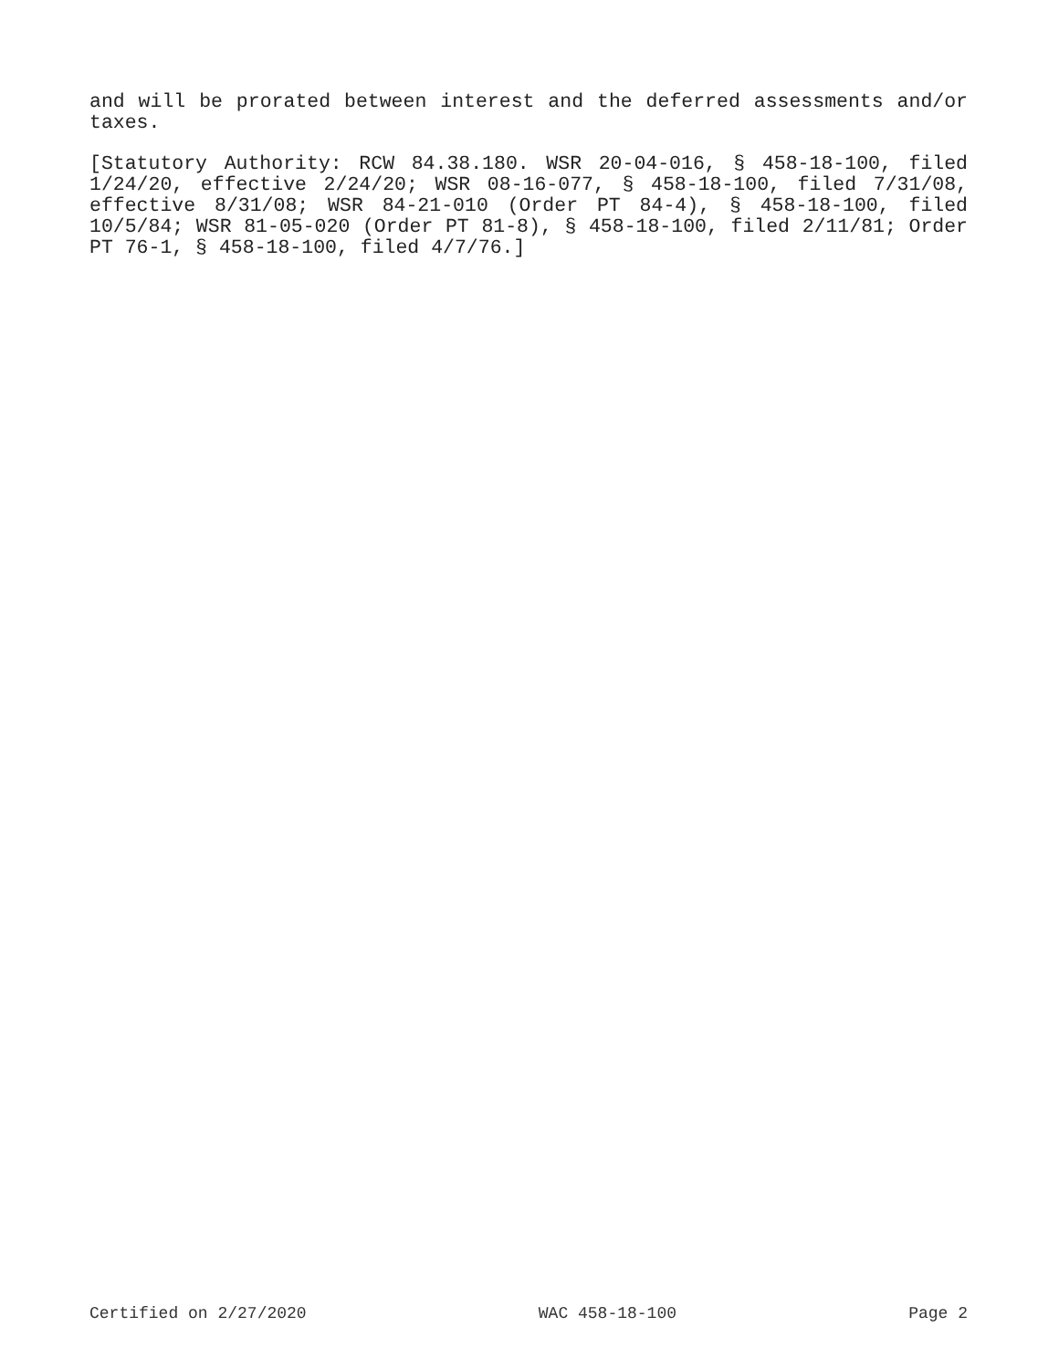and will be prorated between interest and the deferred assessments and/or taxes.
[Statutory Authority: RCW 84.38.180. WSR 20-04-016, § 458-18-100, filed 1/24/20, effective 2/24/20; WSR 08-16-077, § 458-18-100, filed 7/31/08, effective 8/31/08; WSR 84-21-010 (Order PT 84-4), § 458-18-100, filed 10/5/84; WSR 81-05-020 (Order PT 81-8), § 458-18-100, filed 2/11/81; Order PT 76-1, § 458-18-100, filed 4/7/76.]
Certified on 2/27/2020 WAC 458-18-100 Page 2